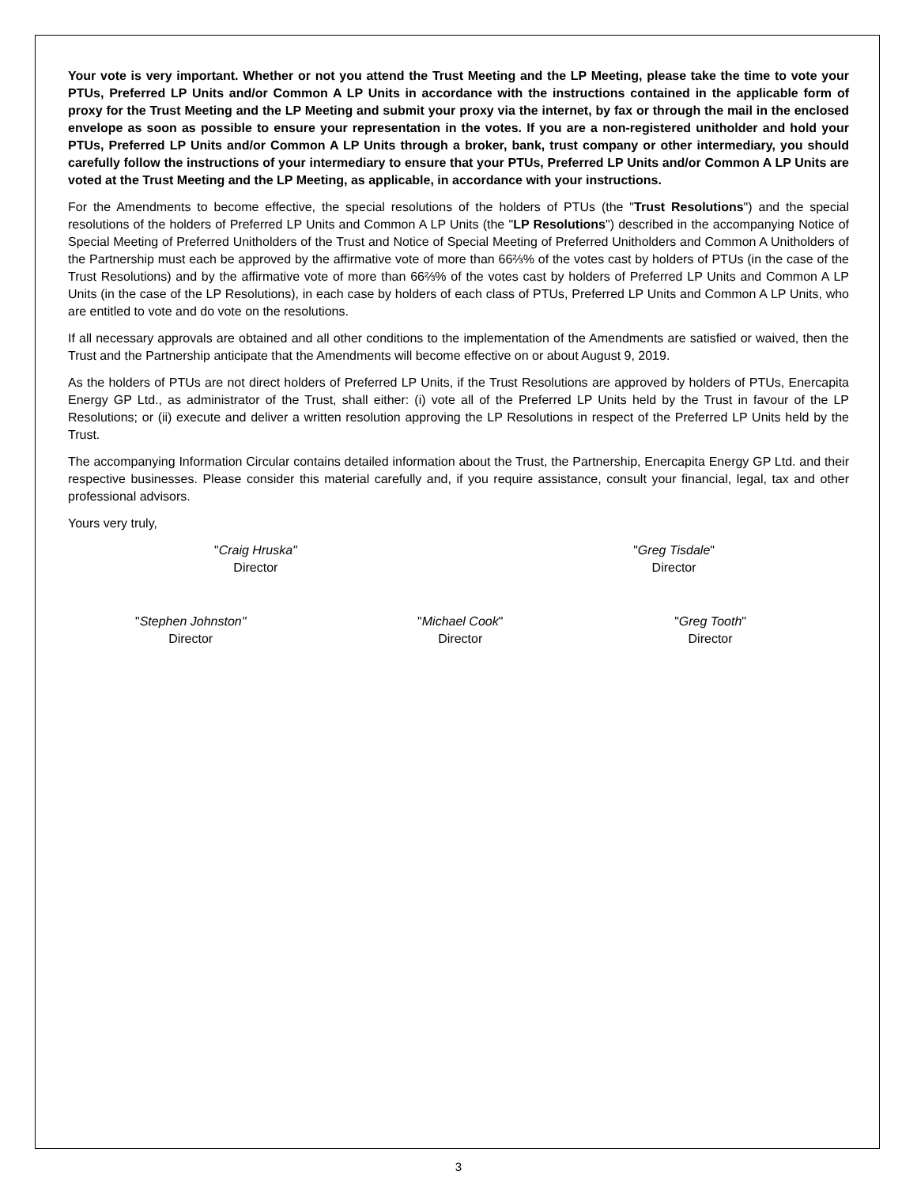Your vote is very important. Whether or not you attend the Trust Meeting and the LP Meeting, please take the time to vote your PTUs, Preferred LP Units and/or Common A LP Units in accordance with the instructions contained in the applicable form of proxy for the Trust Meeting and the LP Meeting and submit your proxy via the internet, by fax or through the mail in the enclosed envelope as soon as possible to ensure your representation in the votes. If you are a non-registered unitholder and hold your PTUs, Preferred LP Units and/or Common A LP Units through a broker, bank, trust company or other intermediary, you should carefully follow the instructions of your intermediary to ensure that your PTUs, Preferred LP Units and/or Common A LP Units are voted at the Trust Meeting and the LP Meeting, as applicable, in accordance with your instructions.
For the Amendments to become effective, the special resolutions of the holders of PTUs (the "Trust Resolutions") and the special resolutions of the holders of Preferred LP Units and Common A LP Units (the "LP Resolutions") described in the accompanying Notice of Special Meeting of Preferred Unitholders of the Trust and Notice of Special Meeting of Preferred Unitholders and Common A Unitholders of the Partnership must each be approved by the affirmative vote of more than 66⅔% of the votes cast by holders of PTUs (in the case of the Trust Resolutions) and by the affirmative vote of more than 66⅔% of the votes cast by holders of Preferred LP Units and Common A LP Units (in the case of the LP Resolutions), in each case by holders of each class of PTUs, Preferred LP Units and Common A LP Units, who are entitled to vote and do vote on the resolutions.
If all necessary approvals are obtained and all other conditions to the implementation of the Amendments are satisfied or waived, then the Trust and the Partnership anticipate that the Amendments will become effective on or about August 9, 2019.
As the holders of PTUs are not direct holders of Preferred LP Units, if the Trust Resolutions are approved by holders of PTUs, Enercapita Energy GP Ltd., as administrator of the Trust, shall either: (i) vote all of the Preferred LP Units held by the Trust in favour of the LP Resolutions; or (ii) execute and deliver a written resolution approving the LP Resolutions in respect of the Preferred LP Units held by the Trust.
The accompanying Information Circular contains detailed information about the Trust, the Partnership, Enercapita Energy GP Ltd. and their respective businesses. Please consider this material carefully and, if you require assistance, consult your financial, legal, tax and other professional advisors.
Yours very truly,
"Craig Hruska"
Director
"Greg Tisdale"
Director
"Stephen Johnston"
Director
"Michael Cook"
Director
"Greg Tooth"
Director
3